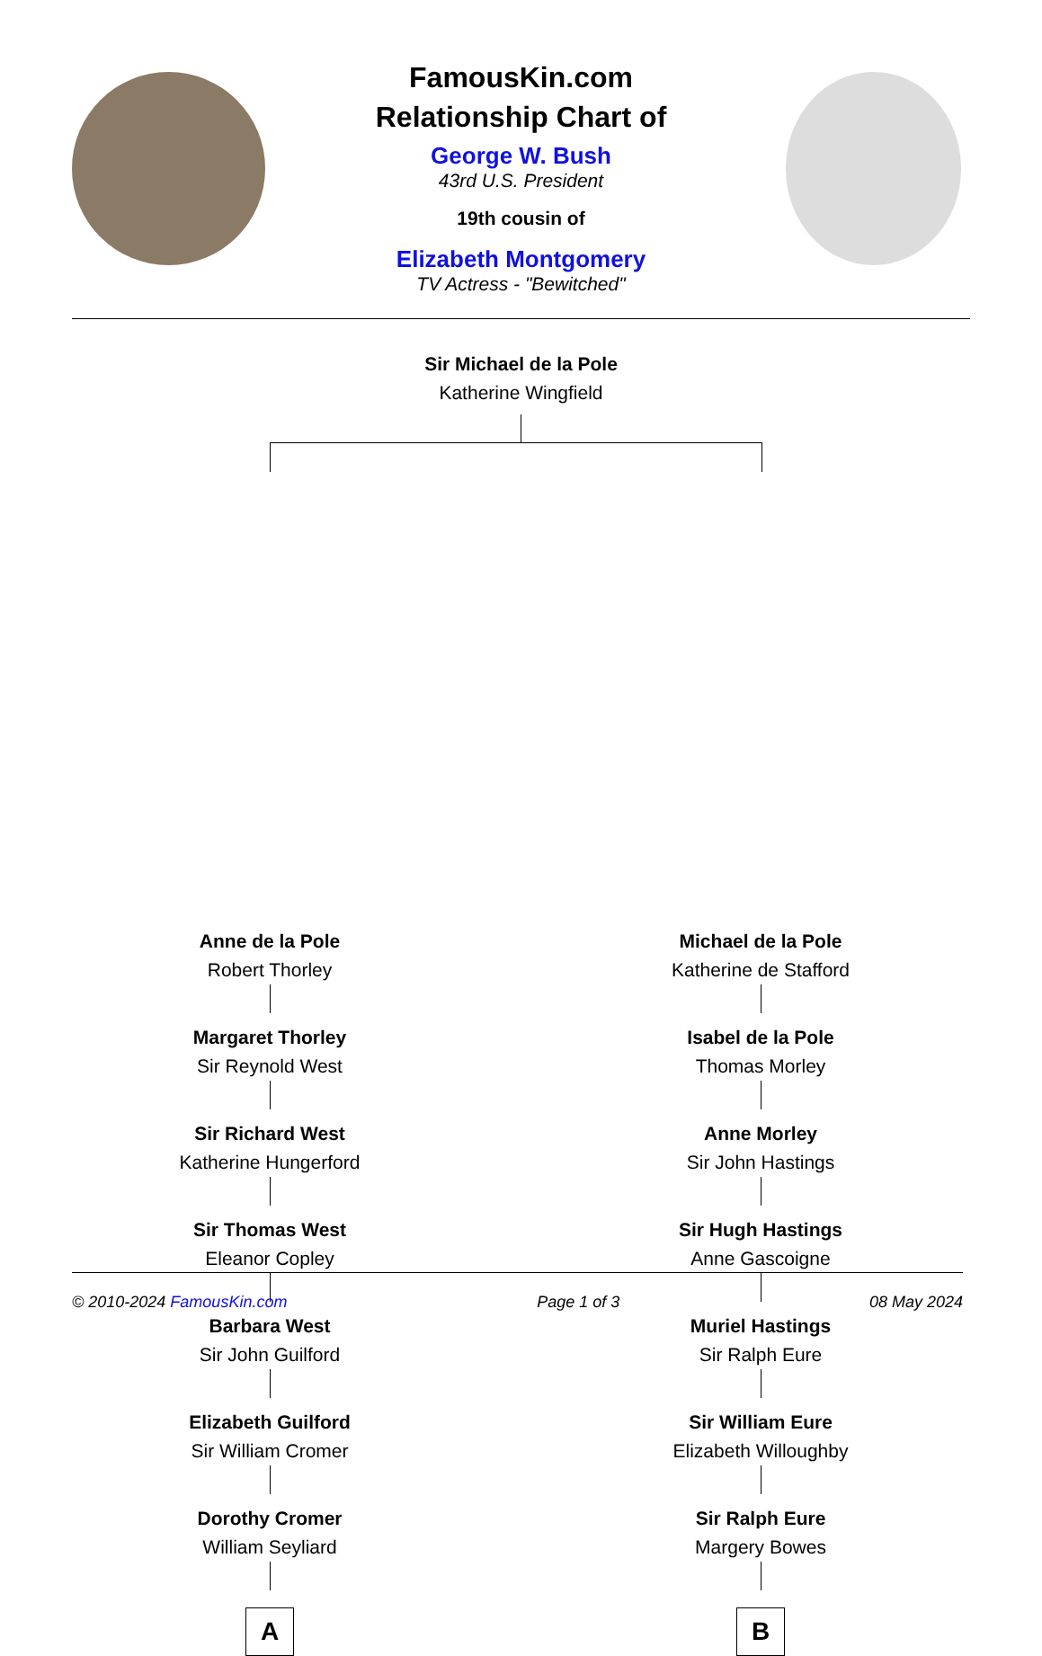FamousKin.com
Relationship Chart of
George W. Bush
43rd U.S. President
19th cousin of
Elizabeth Montgomery
TV Actress - "Bewitched"
Sir Michael de la Pole
Katherine Wingfield
Anne de la Pole
Robert Thorley
Margaret Thorley
Sir Reynold West
Sir Richard West
Katherine Hungerford
Sir Thomas West
Eleanor Copley
Barbara West
Sir John Guilford
Elizabeth Guilford
Sir William Cromer
Dorothy Cromer
William Seyliard
A
Michael de la Pole
Katherine de Stafford
Isabel de la Pole
Thomas Morley
Anne Morley
Sir John Hastings
Sir Hugh Hastings
Anne Gascoigne
Muriel Hastings
Sir Ralph Eure
Sir William Eure
Elizabeth Willoughby
Sir Ralph Eure
Margery Bowes
B
© 2010-2024 FamousKin.com Page 1 of 3 08 May 2024